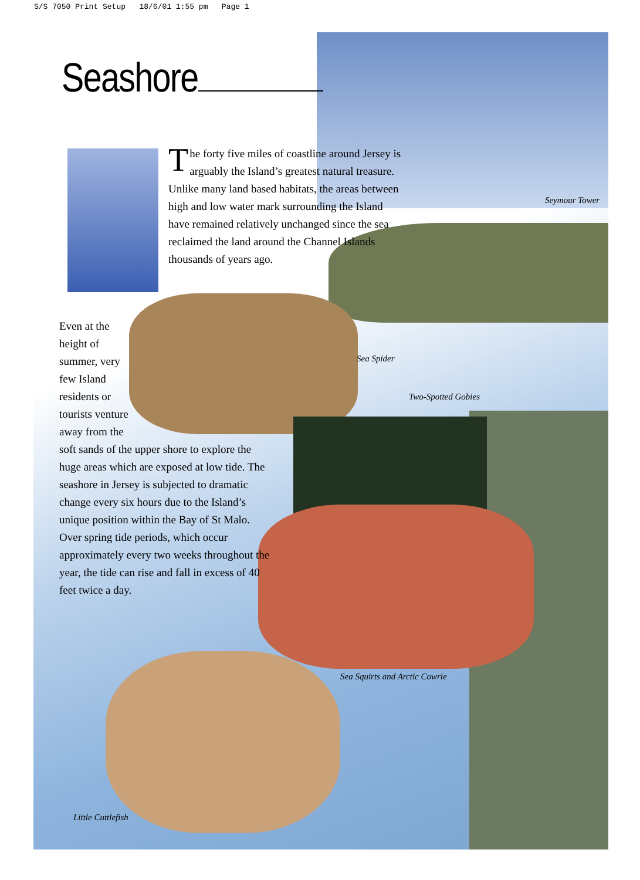S/S 7050 Print Setup 18/6/01 1:55 pm Page 1
Seashore
The forty five miles of coastline around Jersey is arguably the Island’s greatest natural treasure. Unlike many land based habitats, the areas between high and low water mark surrounding the Island have remained relatively unchanged since the sea reclaimed the land around the Channel Islands thousands of years ago.
Even at the height of summer, very few Island residents or tourists venture away from the
soft sands of the upper shore to explore the huge areas which are exposed at low tide. The seashore in Jersey is subjected to dramatic change every six hours due to the Island’s unique position within the Bay of St Malo. Over spring tide periods, which occur approximately every two weeks throughout the year, the tide can rise and fall in excess of 40 feet twice a day.
Seymour Tower
Sea Spider
Two-Spotted Gobies
Sea Squirts and Arctic Cowrie
Little Cuttlefish